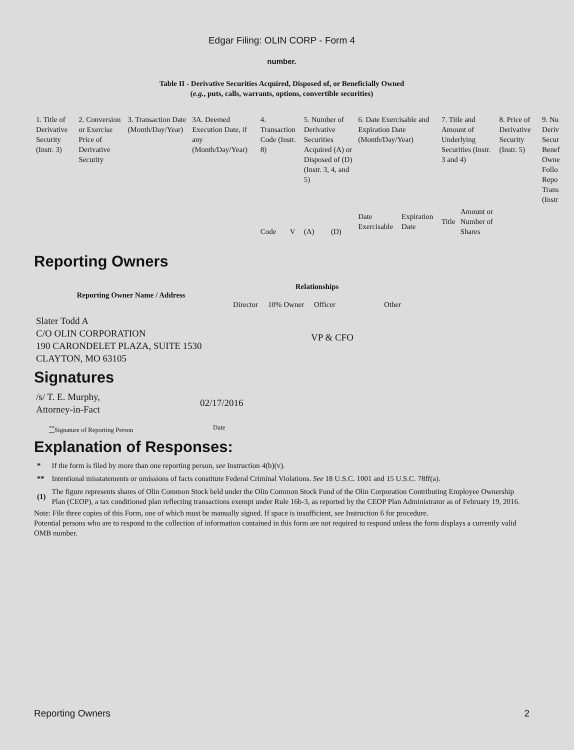Edgar Filing: OLIN CORP - Form 4
number.
Table II - Derivative Securities Acquired, Disposed of, or Beneficially Owned
(e.g., puts, calls, warrants, options, convertible securities)
| 1. Title of Derivative Security (Instr. 3) | 2. Conversion or Exercise Price of Derivative Security | 3. Transaction Date (Month/Day/Year) | 3A. Deemed Execution Date, if any (Month/Day/Year) | 4. Transaction Code (Instr. 8) | | 5. Number of Derivative Securities Acquired (A) or Disposed of (D) (Instr. 3, 4, and 5) | | 6. Date Exercisable and Expiration Date (Month/Day/Year) | | 7. Title and Amount of Underlying Securities (Instr. 3 and 4) | | 8. Price of Derivative Security (Instr. 5) | 9. Nu Deriv Secur Benef Owne Follo Repo Trans (Instr |
| | | | | Code | V | (A) | (D) | Date Exercisable | Expiration Date | Title | Amount or Number of Shares | | |
Reporting Owners
| Reporting Owner Name / Address | Relationships | | | |
| --- | --- | --- | --- | --- |
| | Director | 10% Owner | Officer | Other |
| Slater Todd A C/O OLIN CORPORATION 190 CARONDELET PLAZA, SUITE 1530 CLAYTON, MO 63105 | | | VP & CFO | |
Signatures
| /s/ T. E. Murphy, Attorney-in-Fact | 02/17/2016 |
| <sup>**</sup> Signature of Reporting Person | Date |
Explanation of Responses:
| * | If the form is filed by more than one reporting person, see Instruction 4(b)(v). |
| ** | Intentional misstatements or omissions of facts constitute Federal Criminal Violations. See 18 U.S.C. 1001 and 15 U.S.C. 78ff(a). |
| (1) | The figure represents shares of Olin Common Stock held under the Olin Common Stock Fund of the Olin Corporation Contributing Employee Ownership Plan (CEOP), a tax conditioned plan reflecting transactions exempt under Rule 16b-3, as reported by the CEOP Plan Administrator as of February 19, 2016. |
Note: File three copies of this Form, one of which must be manually signed. If space is insufficient, see Instruction 6 for procedure.
Potential persons who are to respond to the collection of information contained in this form are not required to respond unless the form displays a currently valid OMB number.
Reporting Owners 2